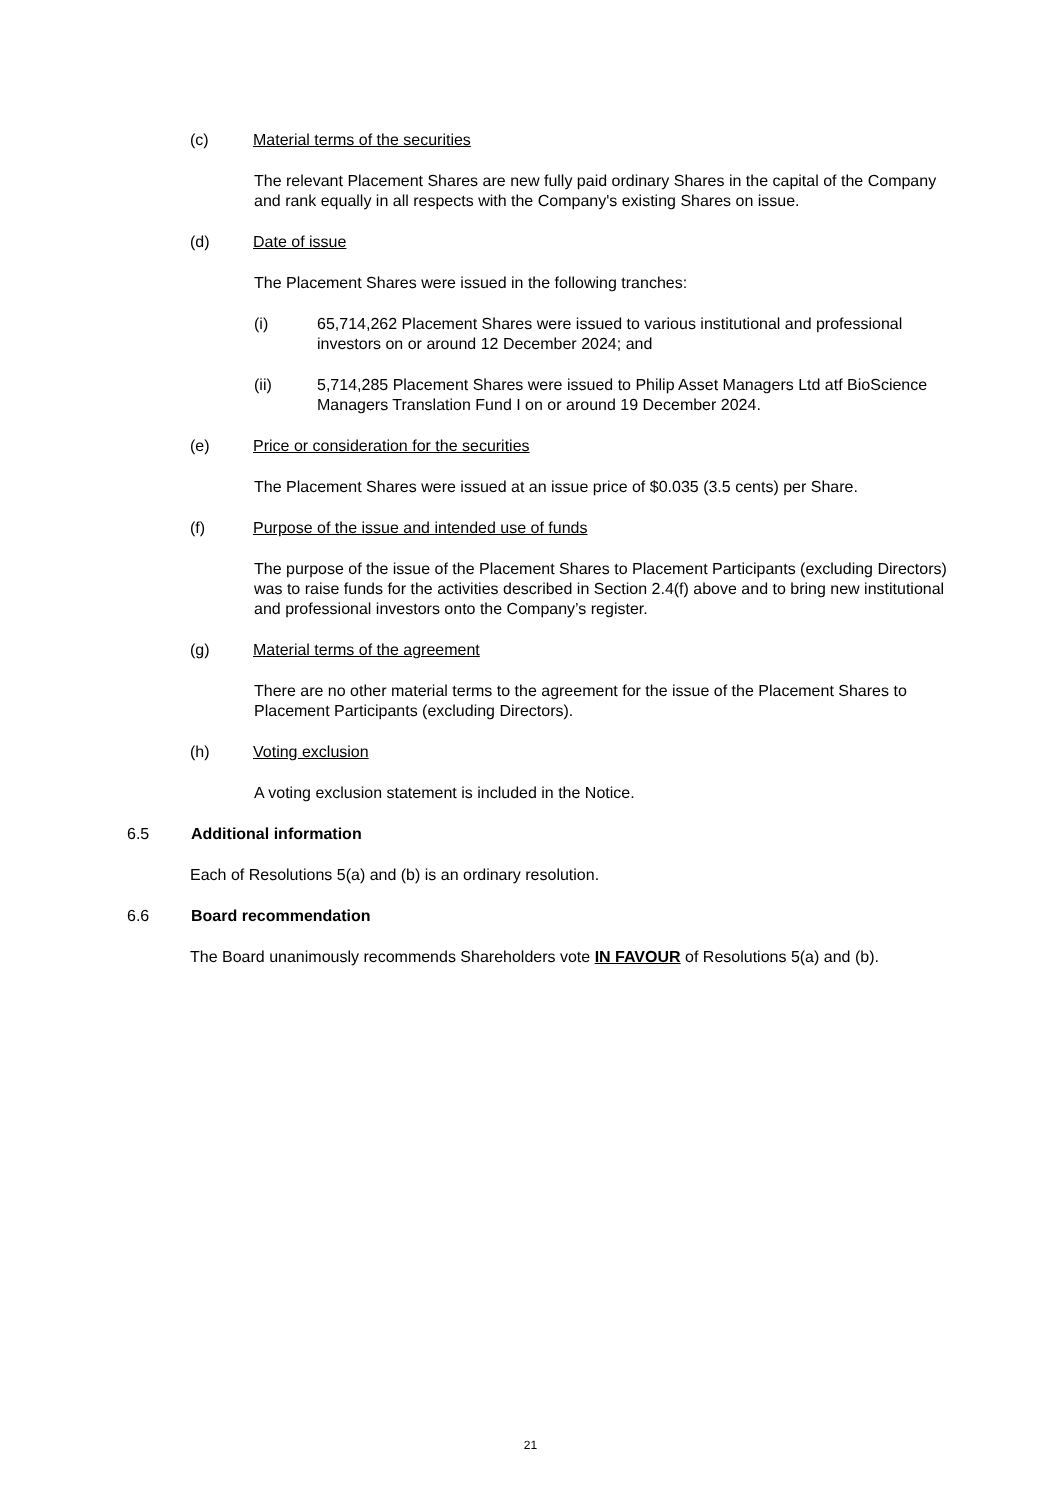(c) Material terms of the securities
The relevant Placement Shares are new fully paid ordinary Shares in the capital of the Company and rank equally in all respects with the Company's existing Shares on issue.
(d) Date of issue
The Placement Shares were issued in the following tranches:
(i) 65,714,262 Placement Shares were issued to various institutional and professional investors on or around 12 December 2024; and
(ii) 5,714,285 Placement Shares were issued to Philip Asset Managers Ltd atf BioScience Managers Translation Fund I on or around 19 December 2024.
(e) Price or consideration for the securities
The Placement Shares were issued at an issue price of $0.035 (3.5 cents) per Share.
(f) Purpose of the issue and intended use of funds
The purpose of the issue of the Placement Shares to Placement Participants (excluding Directors) was to raise funds for the activities described in Section 2.4(f) above and to bring new institutional and professional investors onto the Company’s register.
(g) Material terms of the agreement
There are no other material terms to the agreement for the issue of the Placement Shares to Placement Participants (excluding Directors).
(h) Voting exclusion
A voting exclusion statement is included in the Notice.
6.5 Additional information
Each of Resolutions 5(a) and (b) is an ordinary resolution.
6.6 Board recommendation
The Board unanimously recommends Shareholders vote IN FAVOUR of Resolutions 5(a) and (b).
21